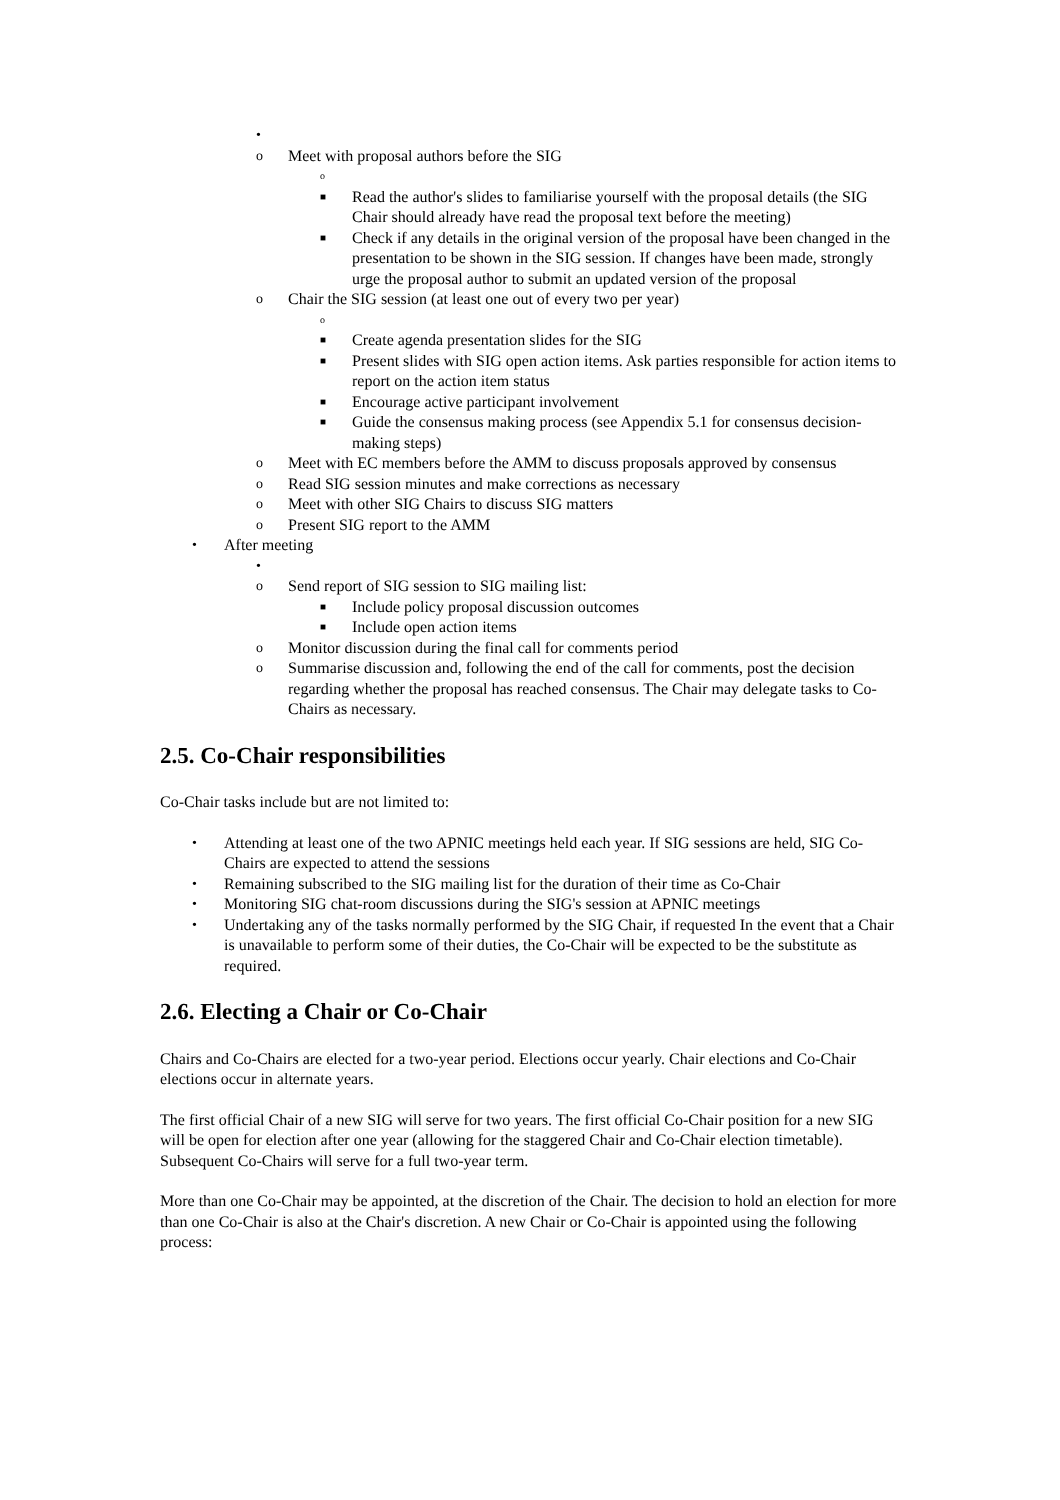•
o Meet with proposal authors before the SIG
o
■ Read the author's slides to familiarise yourself with the proposal details (the SIG Chair should already have read the proposal text before the meeting)
■ Check if any details in the original version of the proposal have been changed in the presentation to be shown in the SIG session. If changes have been made, strongly urge the proposal author to submit an updated version of the proposal
o Chair the SIG session (at least one out of every two per year)
o
■ Create agenda presentation slides for the SIG
■ Present slides with SIG open action items. Ask parties responsible for action items to report on the action item status
■ Encourage active participant involvement
■ Guide the consensus making process (see Appendix 5.1 for consensus decision- making steps)
o Meet with EC members before the AMM to discuss proposals approved by consensus
o Read SIG session minutes and make corrections as necessary
o Meet with other SIG Chairs to discuss SIG matters
o Present SIG report to the AMM
• After meeting
•
o Send report of SIG session to SIG mailing list:
■ Include policy proposal discussion outcomes
■ Include open action items
o Monitor discussion during the final call for comments period
o Summarise discussion and, following the end of the call for comments, post the decision regarding whether the proposal has reached consensus. The Chair may delegate tasks to Co-Chairs as necessary.
2.5. Co-Chair responsibilities
Co-Chair tasks include but are not limited to:
• Attending at least one of the two APNIC meetings held each year. If SIG sessions are held, SIG Co-Chairs are expected to attend the sessions
• Remaining subscribed to the SIG mailing list for the duration of their time as Co-Chair
• Monitoring SIG chat-room discussions during the SIG's session at APNIC meetings
• Undertaking any of the tasks normally performed by the SIG Chair, if requested In the event that a Chair is unavailable to perform some of their duties, the Co-Chair will be expected to be the substitute as required.
2.6. Electing a Chair or Co-Chair
Chairs and Co-Chairs are elected for a two-year period. Elections occur yearly. Chair elections and Co-Chair elections occur in alternate years.
The first official Chair of a new SIG will serve for two years. The first official Co-Chair position for a new SIG will be open for election after one year (allowing for the staggered Chair and Co-Chair election timetable). Subsequent Co-Chairs will serve for a full two-year term.
More than one Co-Chair may be appointed, at the discretion of the Chair. The decision to hold an election for more than one Co-Chair is also at the Chair's discretion. A new Chair or Co-Chair is appointed using the following process: